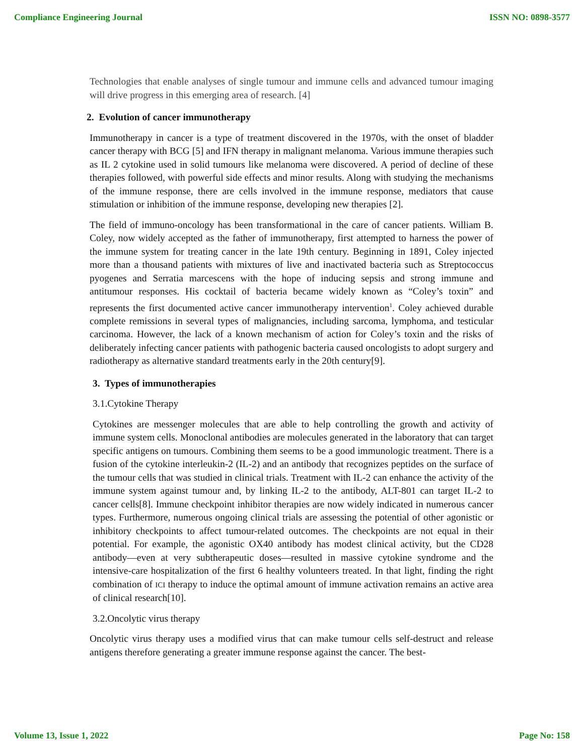Compliance Engineering Journal ISSN NO: 0898-3577
Technologies that enable analyses of single tumour and immune cells and advanced tumour imaging will drive progress in this emerging area of research. [4]
2. Evolution of cancer immunotherapy
Immunotherapy in cancer is a type of treatment discovered in the 1970s, with the onset of bladder cancer therapy with BCG [5] and IFN therapy in malignant melanoma. Various immune therapies such as IL 2 cytokine used in solid tumours like melanoma were discovered. A period of decline of these therapies followed, with powerful side effects and minor results. Along with studying the mechanisms of the immune response, there are cells involved in the immune response, mediators that cause stimulation or inhibition of the immune response, developing new therapies [2].
The field of immuno-oncology has been transformational in the care of cancer patients. William B. Coley, now widely accepted as the father of immunotherapy, first attempted to harness the power of the immune system for treating cancer in the late 19th century. Beginning in 1891, Coley injected more than a thousand patients with mixtures of live and inactivated bacteria such as Streptococcus pyogenes and Serratia marcescens with the hope of inducing sepsis and strong immune and antitumour responses. His cocktail of bacteria became widely known as “Coley’s toxin” and represents the first documented active cancer immunotherapy intervention<sup>1</sup>. Coley achieved durable complete remissions in several types of malignancies, including sarcoma, lymphoma, and testicular carcinoma. However, the lack of a known mechanism of action for Coley’s toxin and the risks of deliberately infecting cancer patients with pathogenic bacteria caused oncologists to adopt surgery and radiotherapy as alternative standard treatments early in the 20th century[9].
3. Types of immunotherapies
3.1.Cytokine Therapy
Cytokines are messenger molecules that are able to help controlling the growth and activity of immune system cells. Monoclonal antibodies are molecules generated in the laboratory that can target specific antigens on tumours. Combining them seems to be a good immunologic treatment. There is a fusion of the cytokine interleukin-2 (IL-2) and an antibody that recognizes peptides on the surface of the tumour cells that was studied in clinical trials. Treatment with IL-2 can enhance the activity of the immune system against tumour and, by linking IL-2 to the antibody, ALT-801 can target IL-2 to cancer cells[8]. Immune checkpoint inhibitor therapies are now widely indicated in numerous cancer types. Furthermore, numerous ongoing clinical trials are assessing the potential of other agonistic or inhibitory checkpoints to affect tumour-related outcomes. The checkpoints are not equal in their potential. For example, the agonistic OX40 antibody has modest clinical activity, but the CD28 antibody—even at very subtherapeutic doses—resulted in massive cytokine syndrome and the intensive-care hospitalization of the first 6 healthy volunteers treated. In that light, finding the right combination of ICI therapy to induce the optimal amount of immune activation remains an active area of clinical research[10].
3.2.Oncolytic virus therapy
Oncolytic virus therapy uses a modified virus that can make tumour cells self-destruct and release antigens therefore generating a greater immune response against the cancer. The best-
Volume 13, Issue 1, 2022 Page No: 158